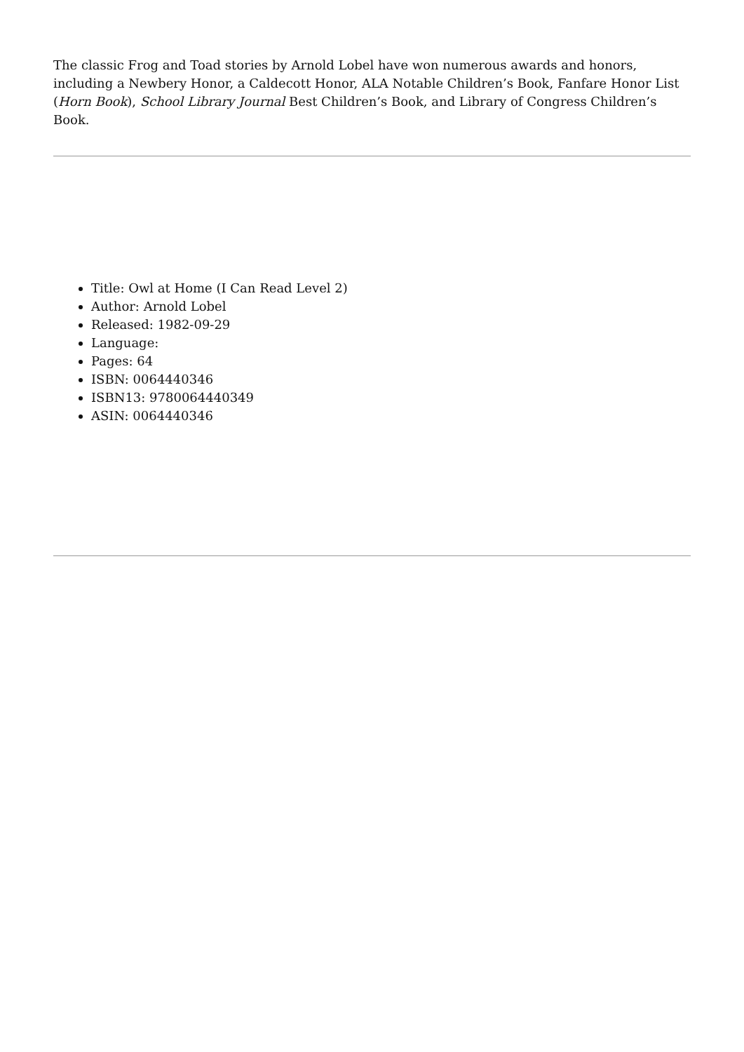The classic Frog and Toad stories by Arnold Lobel have won numerous awards and honors, including a Newbery Honor, a Caldecott Honor, ALA Notable Children’s Book, Fanfare Honor List (Horn Book), School Library Journal Best Children’s Book, and Library of Congress Children’s Book.
Title: Owl at Home (I Can Read Level 2)
Author: Arnold Lobel
Released: 1982-09-29
Language:
Pages: 64
ISBN: 0064440346
ISBN13: 9780064440349
ASIN: 0064440346